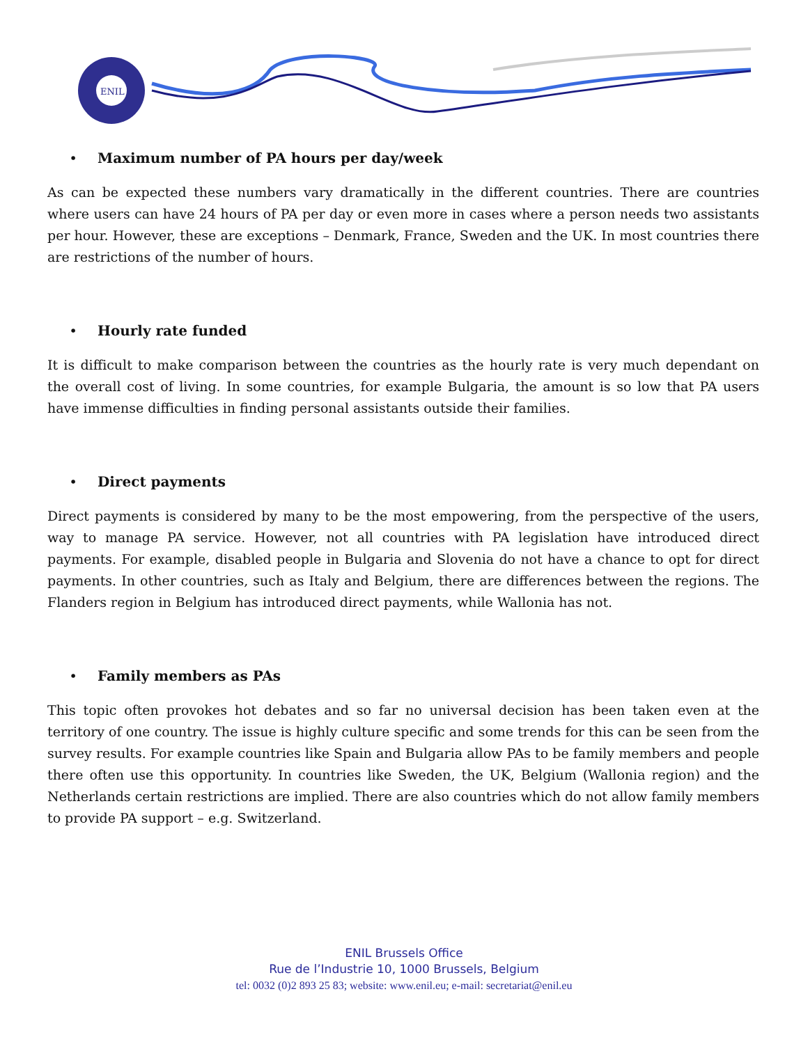ENIL
• Maximum number of PA hours per day/week
As can be expected these numbers vary dramatically in the different countries. There are countries where users can have 24 hours of PA per day or even more in cases where a person needs two assistants per hour. However, these are exceptions – Denmark, France, Sweden and the UK. In most countries there are restrictions of the number of hours.
• Hourly rate funded
It is difficult to make comparison between the countries as the hourly rate is very much dependant on the overall cost of living. In some countries, for example Bulgaria, the amount is so low that PA users have immense difficulties in finding personal assistants outside their families.
• Direct payments
Direct payments is considered by many to be the most empowering, from the perspective of the users, way to manage PA service. However, not all countries with PA legislation have introduced direct payments. For example, disabled people in Bulgaria and Slovenia do not have a chance to opt for direct payments. In other countries, such as Italy and Belgium, there are differences between the regions. The Flanders region in Belgium has introduced direct payments, while Wallonia has not.
• Family members as PAs
This topic often provokes hot debates and so far no universal decision has been taken even at the territory of one country. The issue is highly culture specific and some trends for this can be seen from the survey results. For example countries like Spain and Bulgaria allow PAs to be family members and people there often use this opportunity. In countries like Sweden, the UK, Belgium (Wallonia region) and the Netherlands certain restrictions are implied. There are also countries which do not allow family members to provide PA support – e.g. Switzerland.
ENIL Brussels Office
Rue de l’Industrie 10, 1000 Brussels, Belgium
tel: 0032 (0)2 893 25 83; website: www.enil.eu; e-mail: secretariat@enil.eu